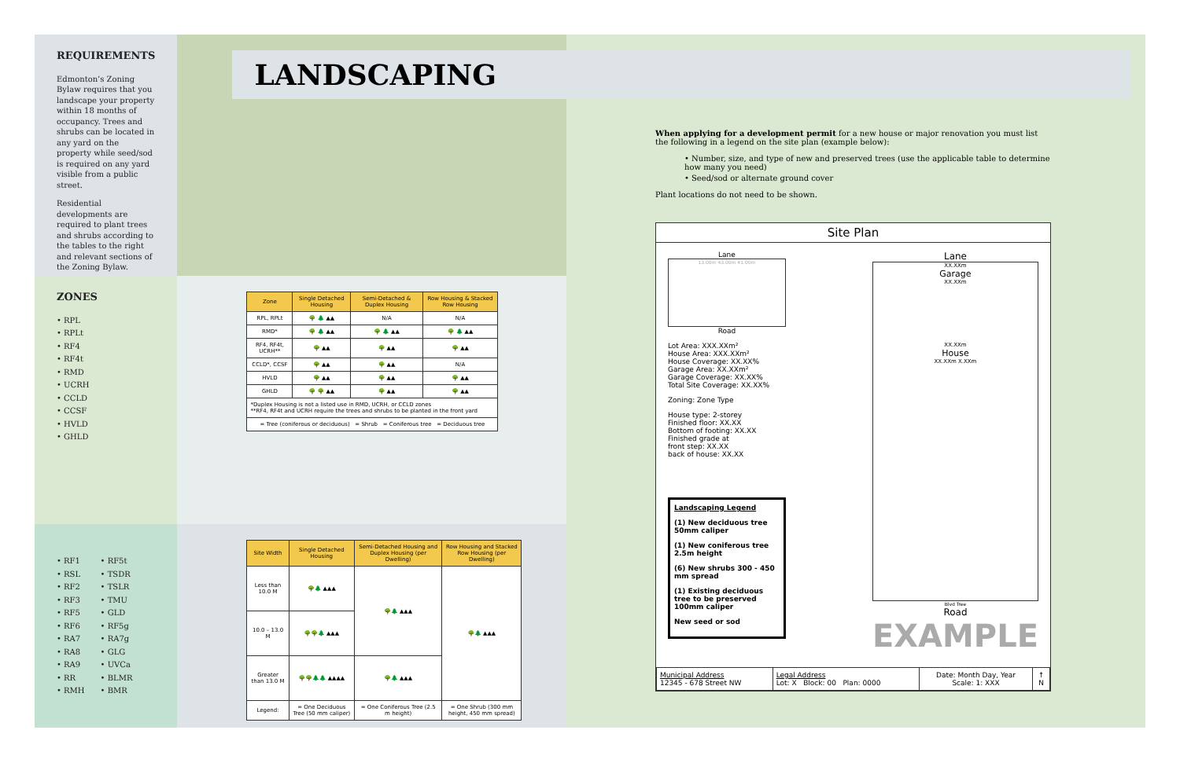REQUIREMENTS
Edmonton’s Zoning Bylaw requires that you landscape your property within 18 months of occupancy. Trees and shrubs can be located in any yard on the property while seed/sod is required on any yard visible from a public street.
Residential developments are required to plant trees and shrubs according to the tables to the right and relevant sections of the Zoning Bylaw.
ZONES
• RPL
• RPLt
• RF4
• RF4t
• RMD
• UCRH
• CCLD
• CCSF
• HVLD
• GHLD
• RF1
• RSL
• RF2
• RF3
• RF5
• RF6
• RA7
• RA8
• RA9
• RR
• RMH
• RF5t
• TSDR
• TSLR
• TMU
• GLD
• RF5g
• RA7g
• GLG
• UVCa
• BLMR
• BMR
LANDSCAPING
| Zone | Single Detached Housing | Semi-Detached & Duplex Housing | Row Housing & Stacked Row Housing |
| --- | --- | --- | --- |
| RPL, RPLt | 🌳 🌲 ▲▲ | N/A | N/A |
| RMD* | 🌳 🌲 ▲▲ | 🌳 🌲 ▲▲ | 🌳 🌲 ▲▲ |
| RF4, RF4t, UCRH** | 🌳 ▲▲ | 🌳 ▲▲ | 🌳 ▲▲ |
| CCLD*, CCSF | 🌳 ▲▲ | 🌳 ▲▲ | N/A |
| HVLD | 🌳 ▲▲ | 🌳 ▲▲ | 🌳 ▲▲ |
| GHLD | 🌳 🌳 ▲▲ | 🌳 ▲▲ | 🌳 ▲▲ |
| *Duplex Housing is not a listed use in RMD, UCRH, or CCLD zones **RF4, RF4t and UCRH require the trees and shrubs to be planted in the front yard | | | |
| = Tree (coniferous or deciduous) = Shrub = Coniferous tree = Deciduous tree | | | |
| Site Width | Single Detached Housing | Semi-Detached Housing and Duplex Housing (per Dwelling) | Row Housing and Stacked Row Housing (per Dwelling) |
| --- | --- | --- | --- |
| Less than 10.0 M | 🌳🌲 ▲▲▲ | 🌳🌲 ▲▲▲ | 🌳🌲 ▲▲▲ |
| 10.0 – 13.0 M | 🌳🌳🌲 ▲▲▲ | | |
| Greater than 13.0 M | 🌳🌳🌲🌲 ▲▲▲▲ | 🌳🌲 ▲▲▲ | |
| Legend: | = One Deciduous Tree (50 mm caliper) | = One Coniferous Tree (2.5 m height) | = One Shrub (300 mm height, 450 mm spread) |
When applying for a development permit for a new house or major renovation you must list the following in a legend on the site plan (example below):
• Number, size, and type of new and preserved trees (use the applicable table to determine how many you need)
• Seed/sod or alternate ground cover
Plant locations do not need to be shown.
Site Plan
Lane
13.00m 43.00m 41.00m
Road
Lot Area: XXX.XXm²
House Area: XXX.XXm²
House Coverage: XX.XX%
Garage Area: XX.XXm²
Garage Coverage: XX.XX%
Total Site Coverage: XX.XX%
Zoning: Zone Type
House type: 2-storey
Finished floor: XX.XX
Bottom of footing: XX.XX
Finished grade at
front step: XX.XX
back of house: XX.XX
Landscaping Legend
(1) New deciduous tree 50mm caliper
(1) New coniferous tree 2.5m height
(6) New shrubs 300 - 450 mm spread
(1) Existing deciduous tree to be preserved 100mm caliper
New seed or sod
Lane
XX.XXm
Garage
XX.XXm
XX.XXm
House
XX.XXm X.XXm
Blvd Tree
Road
EXAMPLE
| Municipal Address 12345 - 678 Street NW | Legal Address Lot: X Block: 00 Plan: 0000 | Date: Month Day, Year Scale: 1: XXX | ↑ N |